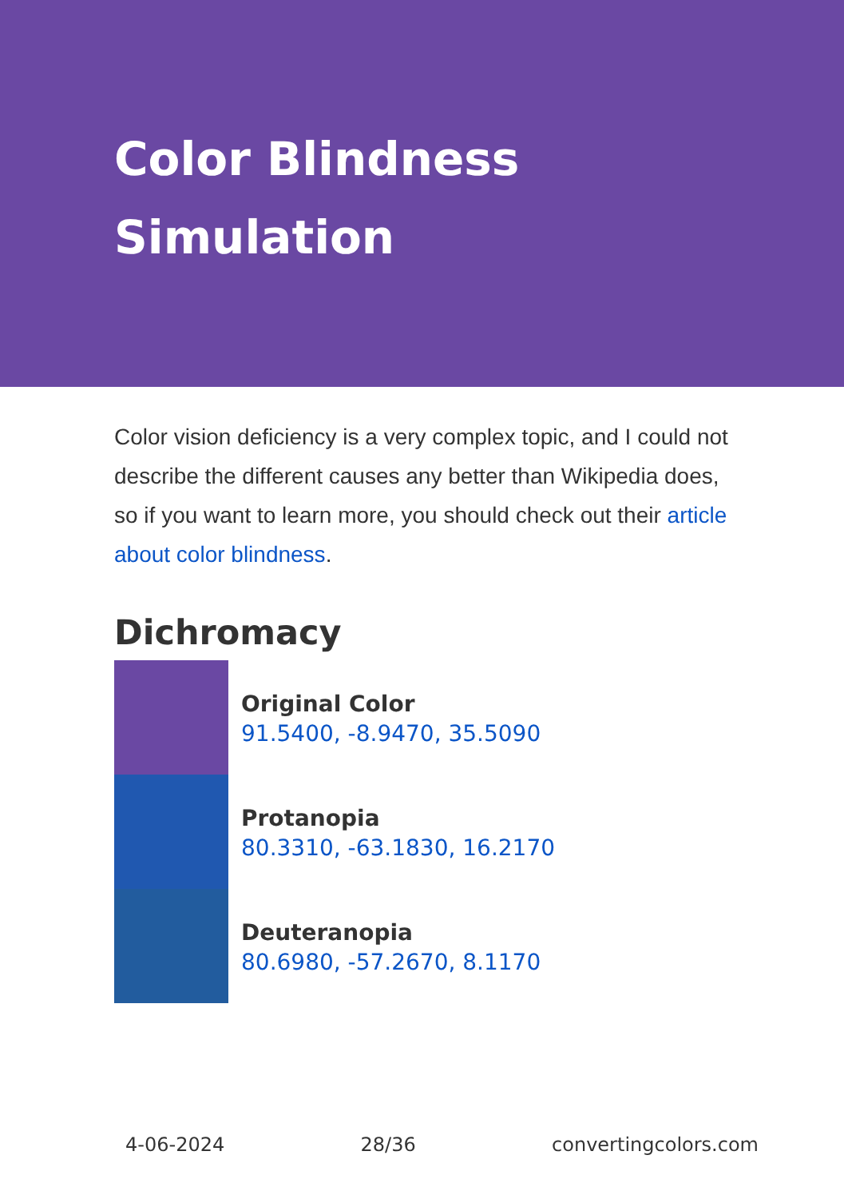Color Blindness Simulation
Color vision deficiency is a very complex topic, and I could not describe the different causes any better than Wikipedia does, so if you want to learn more, you should check out their article about color blindness.
Dichromacy
Original Color
91.5400, -8.9470, 35.5090
Protanopia
80.3310, -63.1830, 16.2170
Deuteranopia
80.6980, -57.2670, 8.1170
4-06-2024 28/36 convertingcolors.com